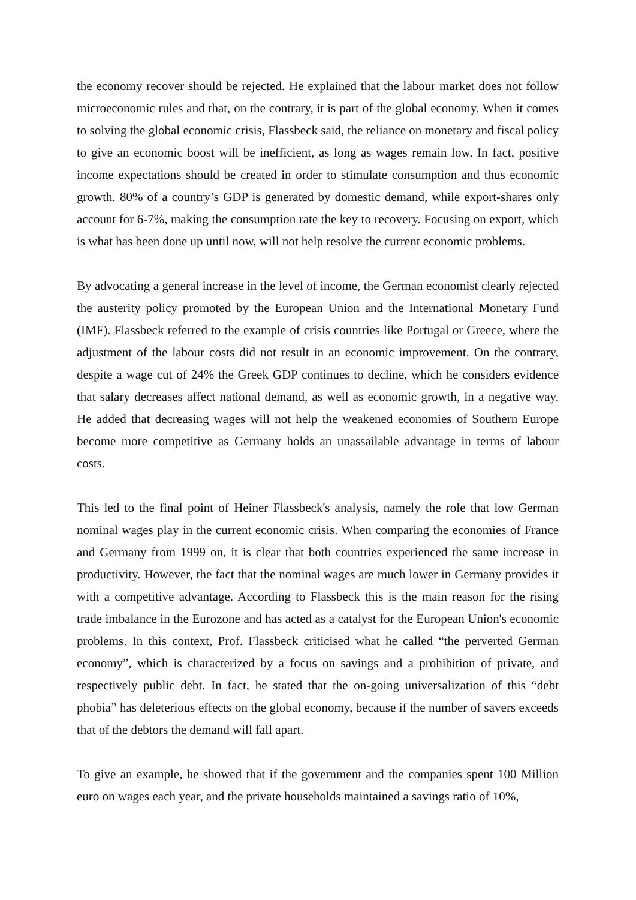the economy recover should be rejected. He explained that the labour market does not follow microeconomic rules and that, on the contrary, it is part of the global economy. When it comes to solving the global economic crisis, Flassbeck said, the reliance on monetary and fiscal policy to give an economic boost will be inefficient, as long as wages remain low. In fact, positive income expectations should be created in order to stimulate consumption and thus economic growth. 80% of a country’s GDP is generated by domestic demand, while export-shares only account for 6-7%, making the consumption rate the key to recovery. Focusing on export, which is what has been done up until now, will not help resolve the current economic problems.
By advocating a general increase in the level of income, the German economist clearly rejected the austerity policy promoted by the European Union and the International Monetary Fund (IMF). Flassbeck referred to the example of crisis countries like Portugal or Greece, where the adjustment of the labour costs did not result in an economic improvement. On the contrary, despite a wage cut of 24% the Greek GDP continues to decline, which he considers evidence that salary decreases affect national demand, as well as economic growth, in a negative way. He added that decreasing wages will not help the weakened economies of Southern Europe become more competitive as Germany holds an unassailable advantage in terms of labour costs.
This led to the final point of Heiner Flassbeck's analysis, namely the role that low German nominal wages play in the current economic crisis. When comparing the economies of France and Germany from 1999 on, it is clear that both countries experienced the same increase in productivity. However, the fact that the nominal wages are much lower in Germany provides it with a competitive advantage. According to Flassbeck this is the main reason for the rising trade imbalance in the Eurozone and has acted as a catalyst for the European Union's economic problems. In this context, Prof. Flassbeck criticised what he called “the perverted German economy”, which is characterized by a focus on savings and a prohibition of private, and respectively public debt. In fact, he stated that the on-going universalization of this “debt phobia” has deleterious effects on the global economy, because if the number of savers exceeds that of the debtors the demand will fall apart.
To give an example, he showed that if the government and the companies spent 100 Million euro on wages each year, and the private households maintained a savings ratio of 10%,